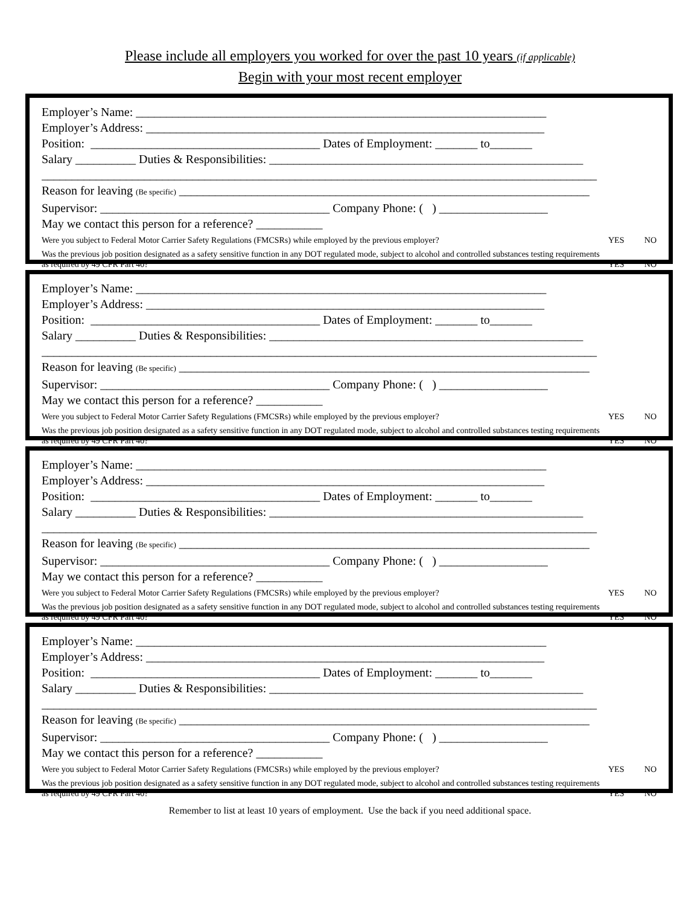Please include all employers you worked for over the past 10 years (if applicable)
Begin with your most recent employer
Employer’s Name: ____________________________________________________________________
Employer’s Address: __________________________________________________________________
Position: ______________________________________ Dates of Employment: _______ to_______
Salary __________ Duties & Responsibilities: ____________________________________________________
____________________________________________________________________________________________
Reason for leaving (Be specific) ____________________________________________________________________
Supervisor: ______________________________________ Company Phone: ( ) __________________
May we contact this person for a reference? ___________
Were you subject to Federal Motor Carrier Safety Regulations (FMCSRs) while employed by the previous employer? YES NO
Was the previous job position designated as a safety sensitive function in any DOT regulated mode, subject to alcohol and controlled substances testing requirements as required by 49 CFR Part 40? YES NO
Employer’s Name: ____________________________________________________________________
Employer’s Address: __________________________________________________________________
Position: ______________________________________ Dates of Employment: _______ to_______
Salary __________ Duties & Responsibilities: ____________________________________________________
____________________________________________________________________________________________
Reason for leaving (Be specific) ____________________________________________________________________
Supervisor: ______________________________________ Company Phone: ( ) __________________
May we contact this person for a reference? ___________
Were you subject to Federal Motor Carrier Safety Regulations (FMCSRs) while employed by the previous employer? YES NO
Was the previous job position designated as a safety sensitive function in any DOT regulated mode, subject to alcohol and controlled substances testing requirements as required by 49 CFR Part 40? YES NO
Employer’s Name: ____________________________________________________________________
Employer’s Address: __________________________________________________________________
Position: ______________________________________ Dates of Employment: _______ to_______
Salary __________ Duties & Responsibilities: ____________________________________________________
____________________________________________________________________________________________
Reason for leaving (Be specific) ____________________________________________________________________
Supervisor: ______________________________________ Company Phone: ( ) __________________
May we contact this person for a reference? ___________
Were you subject to Federal Motor Carrier Safety Regulations (FMCSRs) while employed by the previous employer? YES NO
Was the previous job position designated as a safety sensitive function in any DOT regulated mode, subject to alcohol and controlled substances testing requirements as required by 49 CFR Part 40? YES NO
Employer’s Name: ____________________________________________________________________
Employer’s Address: __________________________________________________________________
Position: ______________________________________ Dates of Employment: _______ to_______
Salary __________ Duties & Responsibilities: ____________________________________________________
____________________________________________________________________________________________
Reason for leaving (Be specific) ____________________________________________________________________
Supervisor: ______________________________________ Company Phone: ( ) __________________
May we contact this person for a reference? ___________
Were you subject to Federal Motor Carrier Safety Regulations (FMCSRs) while employed by the previous employer? YES NO
Was the previous job position designated as a safety sensitive function in any DOT regulated mode, subject to alcohol and controlled substances testing requirements as required by 49 CFR Part 40? YES NO
Remember to list at least 10 years of employment. Use the back if you need additional space.